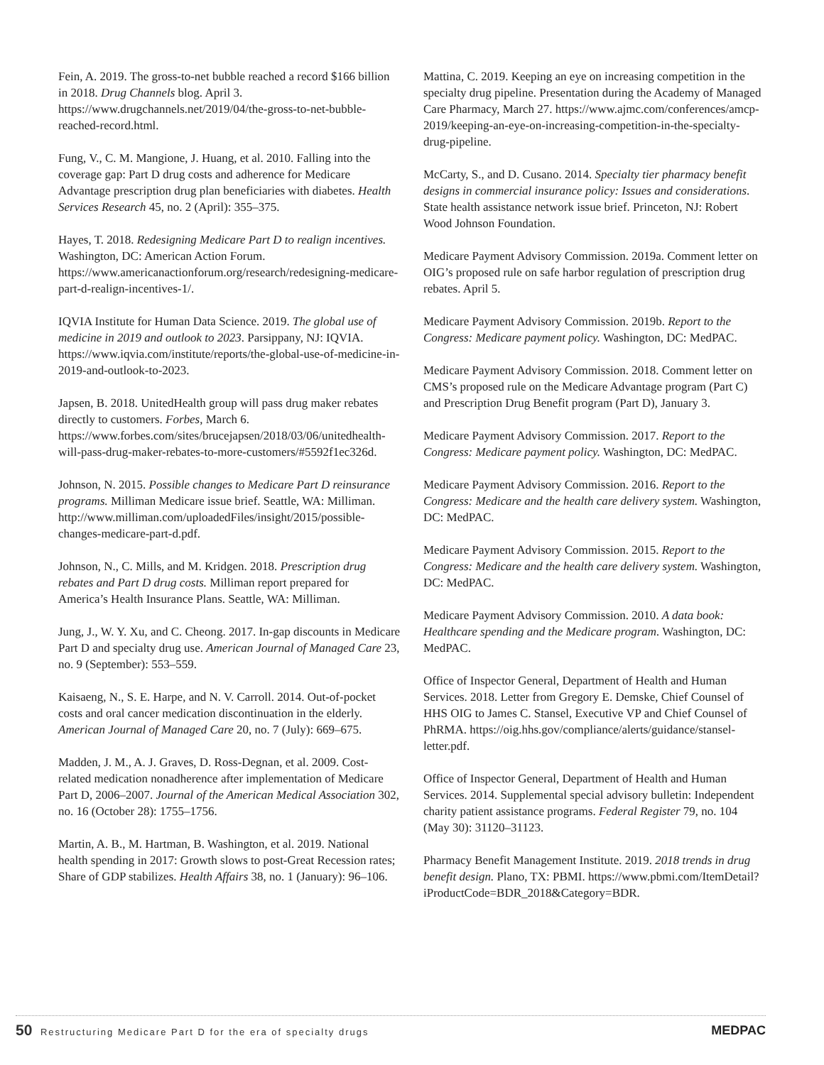Fein, A. 2019. The gross-to-net bubble reached a record $166 billion in 2018. Drug Channels blog. April 3. https://www.drugchannels.net/2019/04/the-gross-to-net-bubble-reached-record.html.
Fung, V., C. M. Mangione, J. Huang, et al. 2010. Falling into the coverage gap: Part D drug costs and adherence for Medicare Advantage prescription drug plan beneficiaries with diabetes. Health Services Research 45, no. 2 (April): 355–375.
Hayes, T. 2018. Redesigning Medicare Part D to realign incentives. Washington, DC: American Action Forum. https://www.americanactionforum.org/research/redesigning-medicare-part-d-realign-incentives-1/.
IQVIA Institute for Human Data Science. 2019. The global use of medicine in 2019 and outlook to 2023. Parsippany, NJ: IQVIA. https://www.iqvia.com/institute/reports/the-global-use-of-medicine-in-2019-and-outlook-to-2023.
Japsen, B. 2018. UnitedHealth group will pass drug maker rebates directly to customers. Forbes, March 6. https://www.forbes.com/sites/brucejapsen/2018/03/06/unitedhealth-will-pass-drug-maker-rebates-to-more-customers/#5592f1ec326d.
Johnson, N. 2015. Possible changes to Medicare Part D reinsurance programs. Milliman Medicare issue brief. Seattle, WA: Milliman. http://www.milliman.com/uploadedFiles/insight/2015/possible-changes-medicare-part-d.pdf.
Johnson, N., C. Mills, and M. Kridgen. 2018. Prescription drug rebates and Part D drug costs. Milliman report prepared for America’s Health Insurance Plans. Seattle, WA: Milliman.
Jung, J., W. Y. Xu, and C. Cheong. 2017. In-gap discounts in Medicare Part D and specialty drug use. American Journal of Managed Care 23, no. 9 (September): 553–559.
Kaisaeng, N., S. E. Harpe, and N. V. Carroll. 2014. Out-of-pocket costs and oral cancer medication discontinuation in the elderly. American Journal of Managed Care 20, no. 7 (July): 669–675.
Madden, J. M., A. J. Graves, D. Ross-Degnan, et al. 2009. Cost-related medication nonadherence after implementation of Medicare Part D, 2006–2007. Journal of the American Medical Association 302, no. 16 (October 28): 1755–1756.
Martin, A. B., M. Hartman, B. Washington, et al. 2019. National health spending in 2017: Growth slows to post-Great Recession rates; Share of GDP stabilizes. Health Affairs 38, no. 1 (January): 96–106.
Mattina, C. 2019. Keeping an eye on increasing competition in the specialty drug pipeline. Presentation during the Academy of Managed Care Pharmacy, March 27. https://www.ajmc.com/conferences/amcp-2019/keeping-an-eye-on-increasing-competition-in-the-specialty-drug-pipeline.
McCarty, S., and D. Cusano. 2014. Specialty tier pharmacy benefit designs in commercial insurance policy: Issues and considerations. State health assistance network issue brief. Princeton, NJ: Robert Wood Johnson Foundation.
Medicare Payment Advisory Commission. 2019a. Comment letter on OIG’s proposed rule on safe harbor regulation of prescription drug rebates. April 5.
Medicare Payment Advisory Commission. 2019b. Report to the Congress: Medicare payment policy. Washington, DC: MedPAC.
Medicare Payment Advisory Commission. 2018. Comment letter on CMS’s proposed rule on the Medicare Advantage program (Part C) and Prescription Drug Benefit program (Part D), January 3.
Medicare Payment Advisory Commission. 2017. Report to the Congress: Medicare payment policy. Washington, DC: MedPAC.
Medicare Payment Advisory Commission. 2016. Report to the Congress: Medicare and the health care delivery system. Washington, DC: MedPAC.
Medicare Payment Advisory Commission. 2015. Report to the Congress: Medicare and the health care delivery system. Washington, DC: MedPAC.
Medicare Payment Advisory Commission. 2010. A data book: Healthcare spending and the Medicare program. Washington, DC: MedPAC.
Office of Inspector General, Department of Health and Human Services. 2018. Letter from Gregory E. Demske, Chief Counsel of HHS OIG to James C. Stansel, Executive VP and Chief Counsel of PhRMA. https://oig.hhs.gov/compliance/alerts/guidance/stansel-letter.pdf.
Office of Inspector General, Department of Health and Human Services. 2014. Supplemental special advisory bulletin: Independent charity patient assistance programs. Federal Register 79, no. 104 (May 30): 31120–31123.
Pharmacy Benefit Management Institute. 2019. 2018 trends in drug benefit design. Plano, TX: PBMI. https://www.pbmi.com/ItemDetail?iProductCode=BDR_2018&Category=BDR.
50 Restructuring Medicare Part D for the era of specialty drugs
MEDPAC